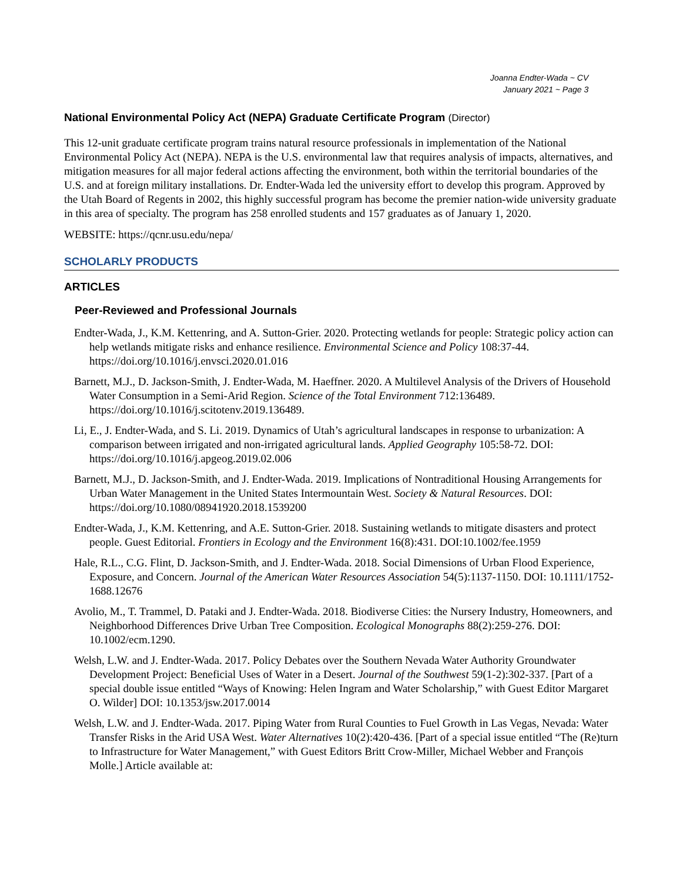Joanna Endter-Wada ~ CV
January 2021 ~ Page 3
National Environmental Policy Act (NEPA) Graduate Certificate Program (Director)
This 12-unit graduate certificate program trains natural resource professionals in implementation of the National Environmental Policy Act (NEPA). NEPA is the U.S. environmental law that requires analysis of impacts, alternatives, and mitigation measures for all major federal actions affecting the environment, both within the territorial boundaries of the U.S. and at foreign military installations. Dr. Endter-Wada led the university effort to develop this program. Approved by the Utah Board of Regents in 2002, this highly successful program has become the premier nation-wide university graduate in this area of specialty. The program has 258 enrolled students and 157 graduates as of January 1, 2020.
WEBSITE: https://qcnr.usu.edu/nepa/
SCHOLARLY PRODUCTS
ARTICLES
Peer-Reviewed and Professional Journals
Endter-Wada, J., K.M. Kettenring, and A. Sutton-Grier. 2020. Protecting wetlands for people: Strategic policy action can help wetlands mitigate risks and enhance resilience. Environmental Science and Policy 108:37-44. https://doi.org/10.1016/j.envsci.2020.01.016
Barnett, M.J., D. Jackson-Smith, J. Endter-Wada, M. Haeffner. 2020. A Multilevel Analysis of the Drivers of Household Water Consumption in a Semi-Arid Region. Science of the Total Environment 712:136489. https://doi.org/10.1016/j.scitotenv.2019.136489.
Li, E., J. Endter-Wada, and S. Li. 2019. Dynamics of Utah’s agricultural landscapes in response to urbanization: A comparison between irrigated and non-irrigated agricultural lands. Applied Geography 105:58-72. DOI: https://doi.org/10.1016/j.apgeog.2019.02.006
Barnett, M.J., D. Jackson-Smith, and J. Endter-Wada. 2019. Implications of Nontraditional Housing Arrangements for Urban Water Management in the United States Intermountain West. Society & Natural Resources. DOI: https://doi.org/10.1080/08941920.2018.1539200
Endter-Wada, J., K.M. Kettenring, and A.E. Sutton-Grier. 2018. Sustaining wetlands to mitigate disasters and protect people. Guest Editorial. Frontiers in Ecology and the Environment 16(8):431. DOI:10.1002/fee.1959
Hale, R.L., C.G. Flint, D. Jackson-Smith, and J. Endter-Wada. 2018. Social Dimensions of Urban Flood Experience, Exposure, and Concern. Journal of the American Water Resources Association 54(5):1137-1150. DOI: 10.1111/1752-1688.12676
Avolio, M., T. Trammel, D. Pataki and J. Endter-Wada. 2018. Biodiverse Cities: the Nursery Industry, Homeowners, and Neighborhood Differences Drive Urban Tree Composition. Ecological Monographs 88(2):259-276. DOI: 10.1002/ecm.1290.
Welsh, L.W. and J. Endter-Wada. 2017. Policy Debates over the Southern Nevada Water Authority Groundwater Development Project: Beneficial Uses of Water in a Desert. Journal of the Southwest 59(1-2):302-337. [Part of a special double issue entitled “Ways of Knowing: Helen Ingram and Water Scholarship,” with Guest Editor Margaret O. Wilder] DOI: 10.1353/jsw.2017.0014
Welsh, L.W. and J. Endter-Wada. 2017. Piping Water from Rural Counties to Fuel Growth in Las Vegas, Nevada: Water Transfer Risks in the Arid USA West. Water Alternatives 10(2):420-436. [Part of a special issue entitled “The (Re)turn to Infrastructure for Water Management,” with Guest Editors Britt Crow-Miller, Michael Webber and François Molle.] Article available at: